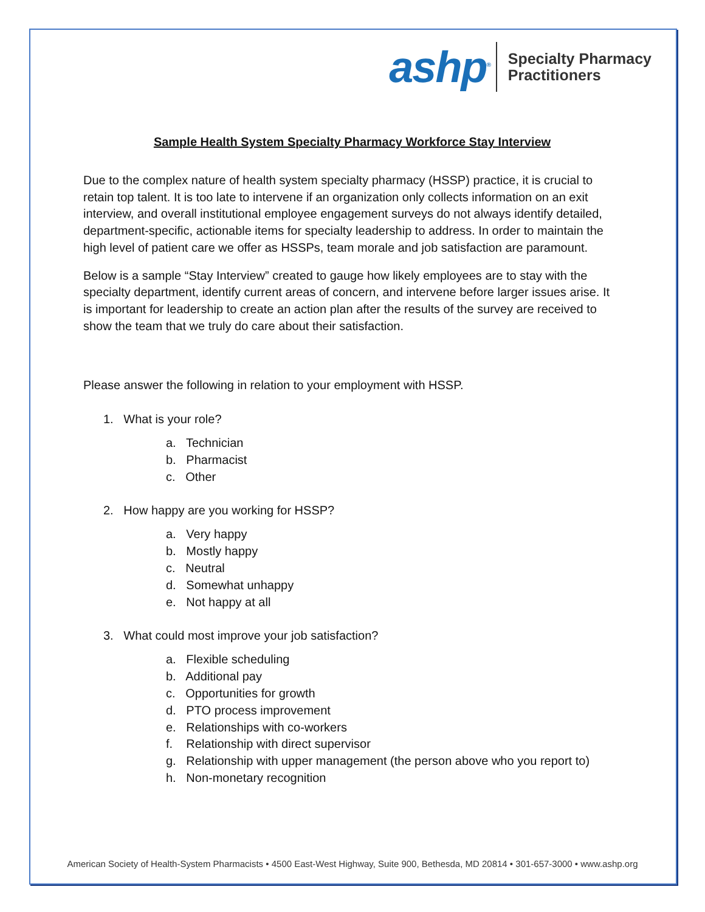ashp<sup>®</sup> Specialty Pharmacy
Practitioners
Sample Health System Specialty Pharmacy Workforce Stay Interview
Due to the complex nature of health system specialty pharmacy (HSSP) practice, it is crucial to retain top talent. It is too late to intervene if an organization only collects information on an exit interview, and overall institutional employee engagement surveys do not always identify detailed, department-specific, actionable items for specialty leadership to address. In order to maintain the high level of patient care we offer as HSSPs, team morale and job satisfaction are paramount.
Below is a sample “Stay Interview” created to gauge how likely employees are to stay with the specialty department, identify current areas of concern, and intervene before larger issues arise. It is important for leadership to create an action plan after the results of the survey are received to show the team that we truly do care about their satisfaction.
Please answer the following in relation to your employment with HSSP.
1. What is your role?
a. Technician
b. Pharmacist
c. Other
2. How happy are you working for HSSP?
a. Very happy
b. Mostly happy
c. Neutral
d. Somewhat unhappy
e. Not happy at all
3. What could most improve your job satisfaction?
a. Flexible scheduling
b. Additional pay
c. Opportunities for growth
d. PTO process improvement
e. Relationships with co-workers
f. Relationship with direct supervisor
g. Relationship with upper management (the person above who you report to)
h. Non-monetary recognition
American Society of Health-System Pharmacists • 4500 East-West Highway, Suite 900, Bethesda, MD 20814 • 301-657-3000 • www.ashp.org